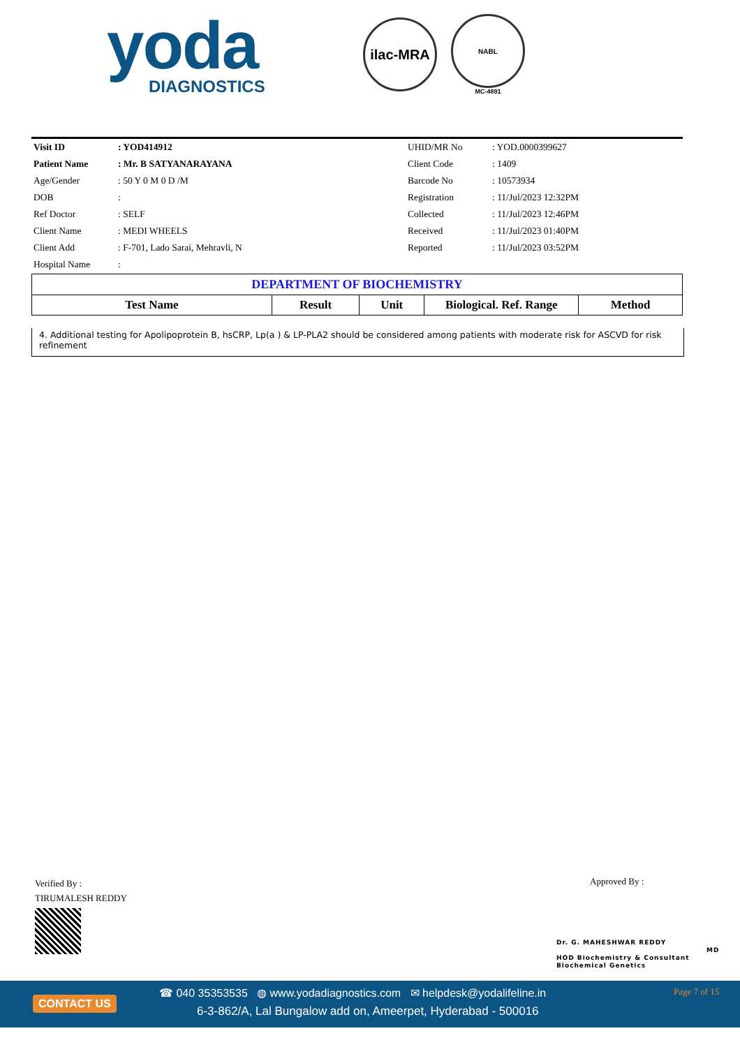yoda
DIAGNOSTICS
ilac-MRA
NABL
MC-4891
| Visit ID | : YOD414912 | UHID/MR No | : YOD.0000399627 |
| Patient Name | : Mr. B SATYANARAYANA | Client Code | : 1409 |
| Age/Gender | : 50 Y 0 M 0 D /M | Barcode No | : 10573934 |
| DOB | : | Registration | : 11/Jul/2023 12:32PM |
| Ref Doctor | : SELF | Collected | : 11/Jul/2023 12:46PM |
| Client Name | : MEDI WHEELS | Received | : 11/Jul/2023 01:40PM |
| Client Add | : F-701, Lado Sarai, Mehravli, N | Reported | : 11/Jul/2023 03:52PM |
| Hospital Name | : | | |
| DEPARTMENT OF BIOCHEMISTRY | | | | |
| Test Name | Result | Unit | Biological. Ref. Range | Method |
4. Additional testing for Apolipoprotein B, hsCRP, Lp(a ) & LP-PLA2 should be considered among patients with moderate risk for ASCVD for risk refinement
Verified By :
TIRUMALESH REDDY
Approved By :
Dr. G. MAHESHWAR REDDY
MD
HOD Biochemistry & Consultant
Biochemical Genetics
CONTACT US
☎ 040 35353535 ◍ www.yodadiagnostics.com ✉ helpdesk@yodalifeline.in
6-3-862/A, Lal Bungalow add on, Ameerpet, Hyderabad - 500016
Page 7 of 15